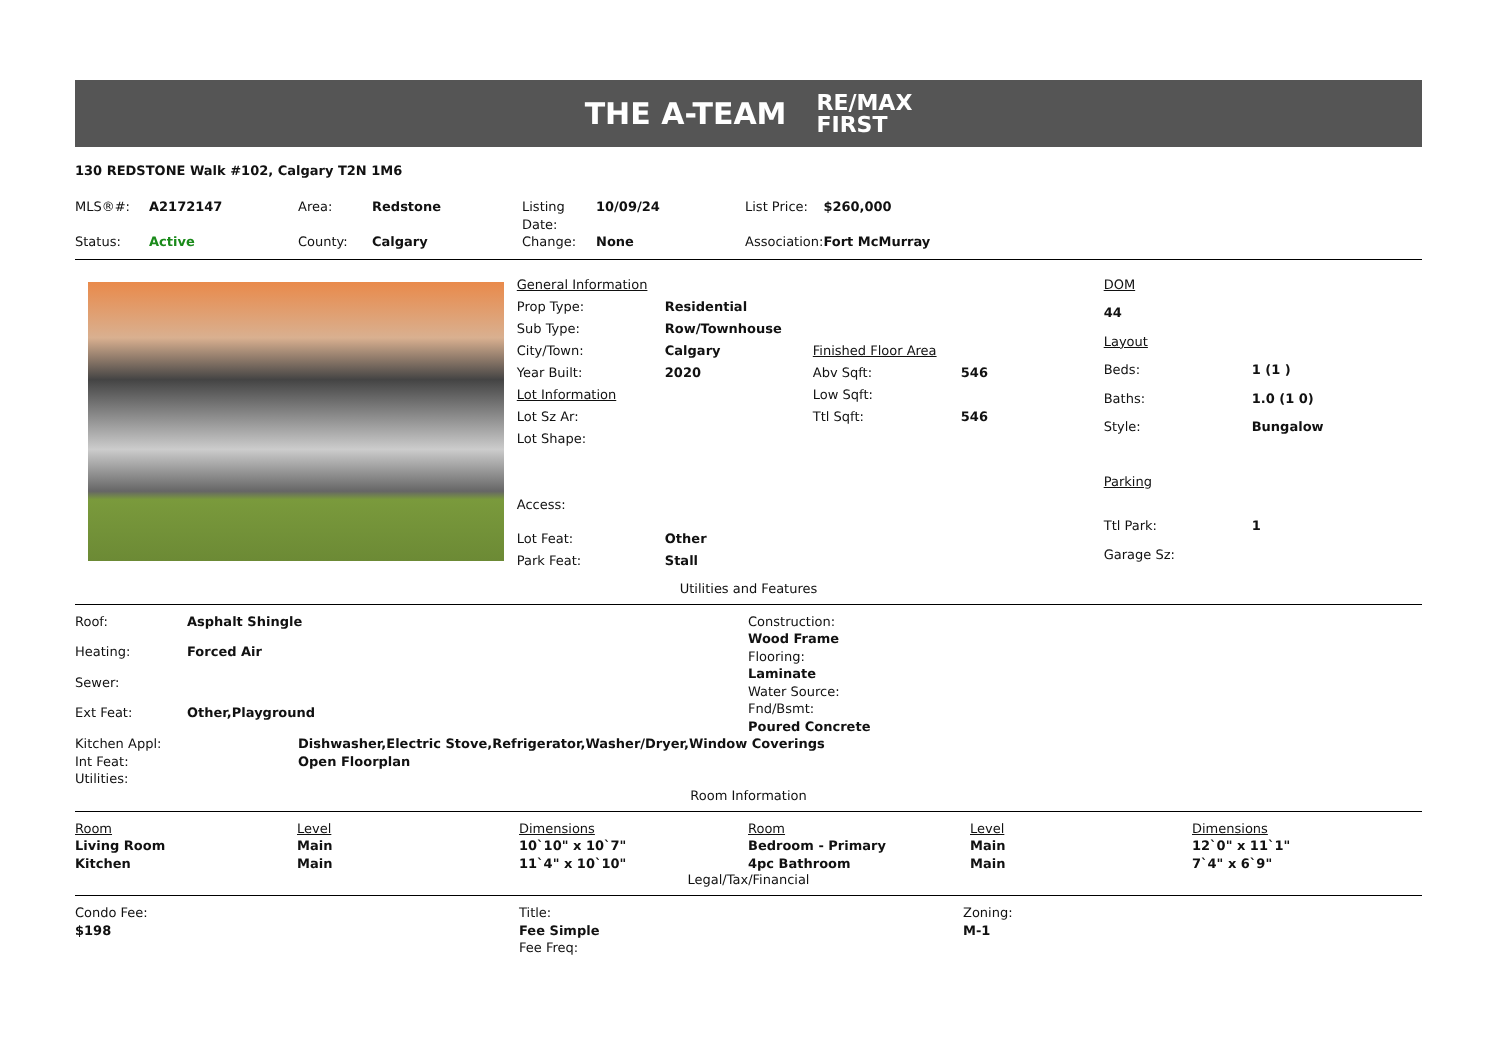THE A-TEAM
RE/MAX
FIRST
130 REDSTONE Walk #102, Calgary T2N 1M6
| MLS®#: | A2172147 | Area: | Redstone | Listing Date: | 10/09/24 | List Price: | $260,000 |
| Status: | Active | County: | Calgary | Change: | None | Association: | Fort McMurray |
| General Information | | | |
| Prop Type: | Residential | | |
| Sub Type: | Row/Townhouse | | |
| City/Town: | Calgary | Finished Floor Area | |
| Year Built: | 2020 | Abv Sqft: | 546 |
| Lot Information | | Low Sqft: | |
| Lot Sz Ar: | | Ttl Sqft: | 546 |
| Lot Shape: | | | |
| Access: | | | |
| Lot Feat: | Other | | |
| Park Feat: | Stall | | |
| DOM | |
| 44 | |
| Layout | |
| Beds: | 1 (1 ) |
| Baths: | 1.0 (1 0) |
| Style: | Bungalow |
| Parking | |
| Ttl Park: | 1 |
| Garage Sz: | |
Utilities and Features
| Roof: | Asphalt Shingle |
| Heating: | Forced Air |
| Sewer: | |
| Ext Feat: | Other,Playground |
Construction:
Wood Frame
Flooring:
Laminate
Water Source:
Fnd/Bsmt:
Poured Concrete
| Kitchen Appl: | Dishwasher,Electric Stove,Refrigerator,Washer/Dryer,Window Coverings |
| Int Feat: | Open Floorplan |
| Utilities: | |
Room Information
| Room | Level | Dimensions | Room | Level | Dimensions |
| --- | --- | --- | --- | --- | --- |
| Living Room | Main | 10`10" x 10`7" | Bedroom - Primary | Main | 12`0" x 11`1" |
| Kitchen | Main | 11`4" x 10`10" | 4pc Bathroom | Main | 7`4" x 6`9" |
Legal/Tax/Financial
| Condo Fee: $198 | Title: Fee Simple Fee Freq: | Zoning: M-1 |